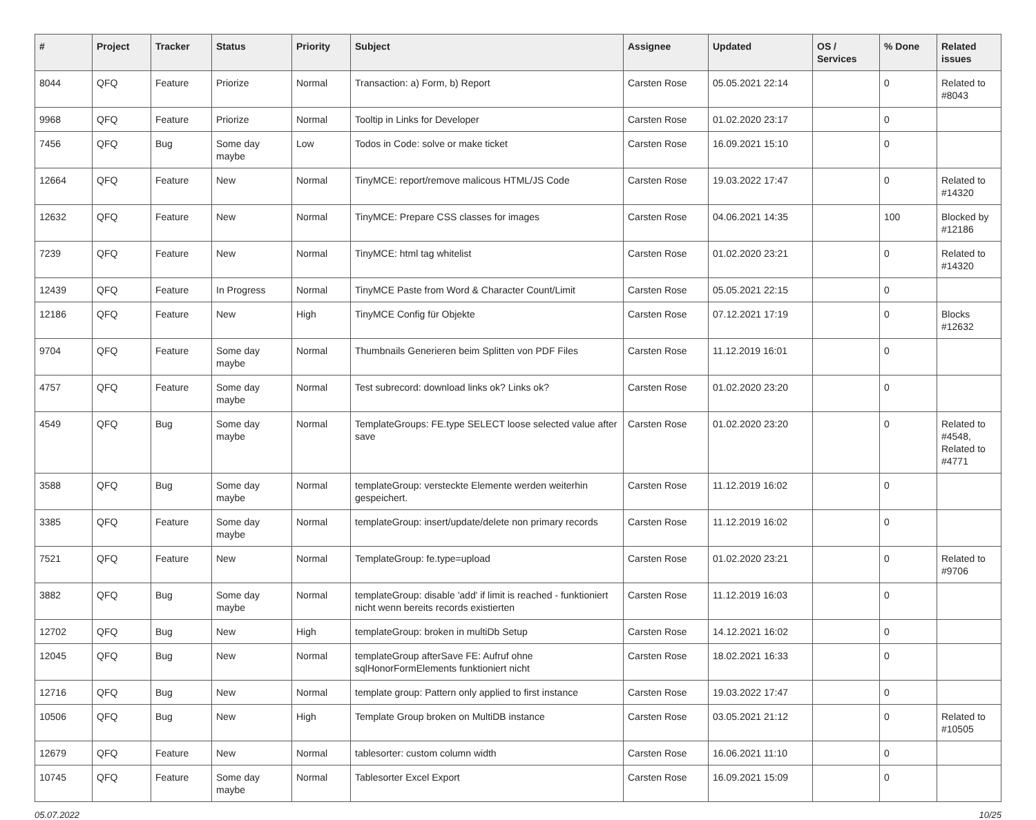| # | Project | Tracker | Status | Priority | Subject | Assignee | Updated | OS / Services | % Done | Related issues |
| --- | --- | --- | --- | --- | --- | --- | --- | --- | --- | --- |
| 8044 | QFQ | Feature | Priorize | Normal | Transaction: a) Form, b) Report | Carsten Rose | 05.05.2021 22:14 | | 0 | Related to #8043 |
| 9968 | QFQ | Feature | Priorize | Normal | Tooltip in Links for Developer | Carsten Rose | 01.02.2020 23:17 | | 0 | |
| 7456 | QFQ | Bug | Some day maybe | Low | Todos in Code: solve or make ticket | Carsten Rose | 16.09.2021 15:10 | | 0 | |
| 12664 | QFQ | Feature | New | Normal | TinyMCE: report/remove malicous HTML/JS Code | Carsten Rose | 19.03.2022 17:47 | | 0 | Related to #14320 |
| 12632 | QFQ | Feature | New | Normal | TinyMCE: Prepare CSS classes for images | Carsten Rose | 04.06.2021 14:35 | | 100 | Blocked by #12186 |
| 7239 | QFQ | Feature | New | Normal | TinyMCE: html tag whitelist | Carsten Rose | 01.02.2020 23:21 | | 0 | Related to #14320 |
| 12439 | QFQ | Feature | In Progress | Normal | TinyMCE Paste from Word & Character Count/Limit | Carsten Rose | 05.05.2021 22:15 | | 0 | |
| 12186 | QFQ | Feature | New | High | TinyMCE Config für Objekte | Carsten Rose | 07.12.2021 17:19 | | 0 | Blocks #12632 |
| 9704 | QFQ | Feature | Some day maybe | Normal | Thumbnails Generieren beim Splitten von PDF Files | Carsten Rose | 11.12.2019 16:01 | | 0 | |
| 4757 | QFQ | Feature | Some day maybe | Normal | Test subrecord: download links ok? Links ok? | Carsten Rose | 01.02.2020 23:20 | | 0 | |
| 4549 | QFQ | Bug | Some day maybe | Normal | TemplateGroups: FE.type SELECT loose selected value after save | Carsten Rose | 01.02.2020 23:20 | | 0 | Related to #4548, Related to #4771 |
| 3588 | QFQ | Bug | Some day maybe | Normal | templateGroup: versteckte Elemente werden weiterhin gespeichert. | Carsten Rose | 11.12.2019 16:02 | | 0 | |
| 3385 | QFQ | Feature | Some day maybe | Normal | templateGroup: insert/update/delete non primary records | Carsten Rose | 11.12.2019 16:02 | | 0 | |
| 7521 | QFQ | Feature | New | Normal | TemplateGroup: fe.type=upload | Carsten Rose | 01.02.2020 23:21 | | 0 | Related to #9706 |
| 3882 | QFQ | Bug | Some day maybe | Normal | templateGroup: disable 'add' if limit is reached - funktioniert nicht wenn bereits records existierten | Carsten Rose | 11.12.2019 16:03 | | 0 | |
| 12702 | QFQ | Bug | New | High | templateGroup: broken in multiDb Setup | Carsten Rose | 14.12.2021 16:02 | | 0 | |
| 12045 | QFQ | Bug | New | Normal | templateGroup afterSave FE: Aufruf ohne sqlHonorFormElements funktioniert nicht | Carsten Rose | 18.02.2021 16:33 | | 0 | |
| 12716 | QFQ | Bug | New | Normal | template group: Pattern only applied to first instance | Carsten Rose | 19.03.2022 17:47 | | 0 | |
| 10506 | QFQ | Bug | New | High | Template Group broken on MultiDB instance | Carsten Rose | 03.05.2021 21:12 | | 0 | Related to #10505 |
| 12679 | QFQ | Feature | New | Normal | tablesorter: custom column width | Carsten Rose | 16.06.2021 11:10 | | 0 | |
| 10745 | QFQ | Feature | Some day maybe | Normal | Tablesorter Excel Export | Carsten Rose | 16.09.2021 15:09 | | 0 | |
05.07.2022 10/25